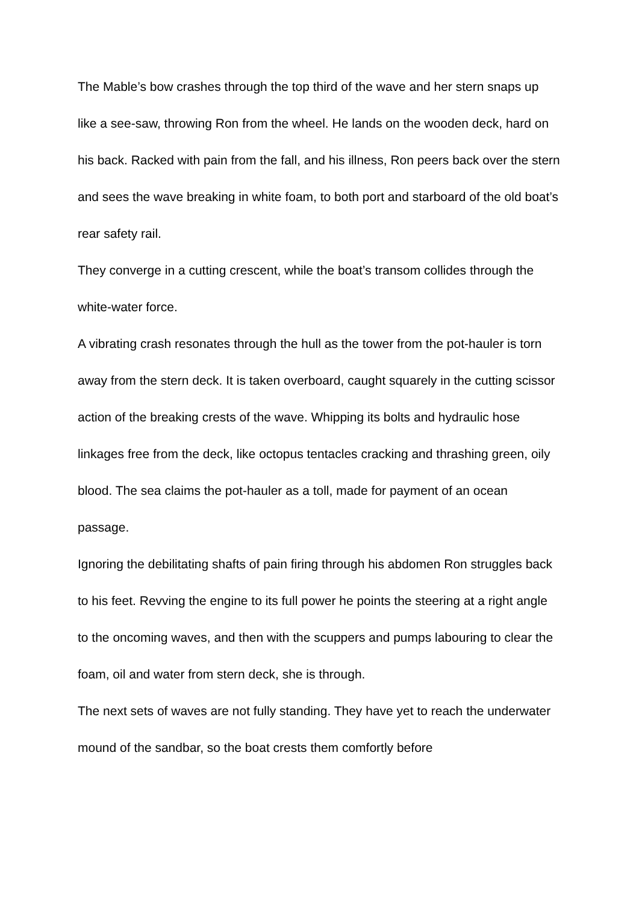The Mable’s bow crashes through the top third of the wave and her stern snaps up like a see-saw, throwing Ron from the wheel. He lands on the wooden deck, hard on his back. Racked with pain from the fall, and his illness, Ron peers back over the stern and sees the wave breaking in white foam, to both port and starboard of the old boat’s rear safety rail.
They converge in a cutting crescent, while the boat’s transom collides through the white-water force.
A vibrating crash resonates through the hull as the tower from the pot-hauler is torn away from the stern deck. It is taken overboard, caught squarely in the cutting scissor action of the breaking crests of the wave. Whipping its bolts and hydraulic hose linkages free from the deck, like octopus tentacles cracking and thrashing green, oily blood. The sea claims the pot-hauler as a toll, made for payment of an ocean passage.
Ignoring the debilitating shafts of pain firing through his abdomen Ron struggles back to his feet. Revving the engine to its full power he points the steering at a right angle to the oncoming waves, and then with the scuppers and pumps labouring to clear the foam, oil and water from stern deck, she is through.
The next sets of waves are not fully standing. They have yet to reach the underwater mound of the sandbar, so the boat crests them comfortly before